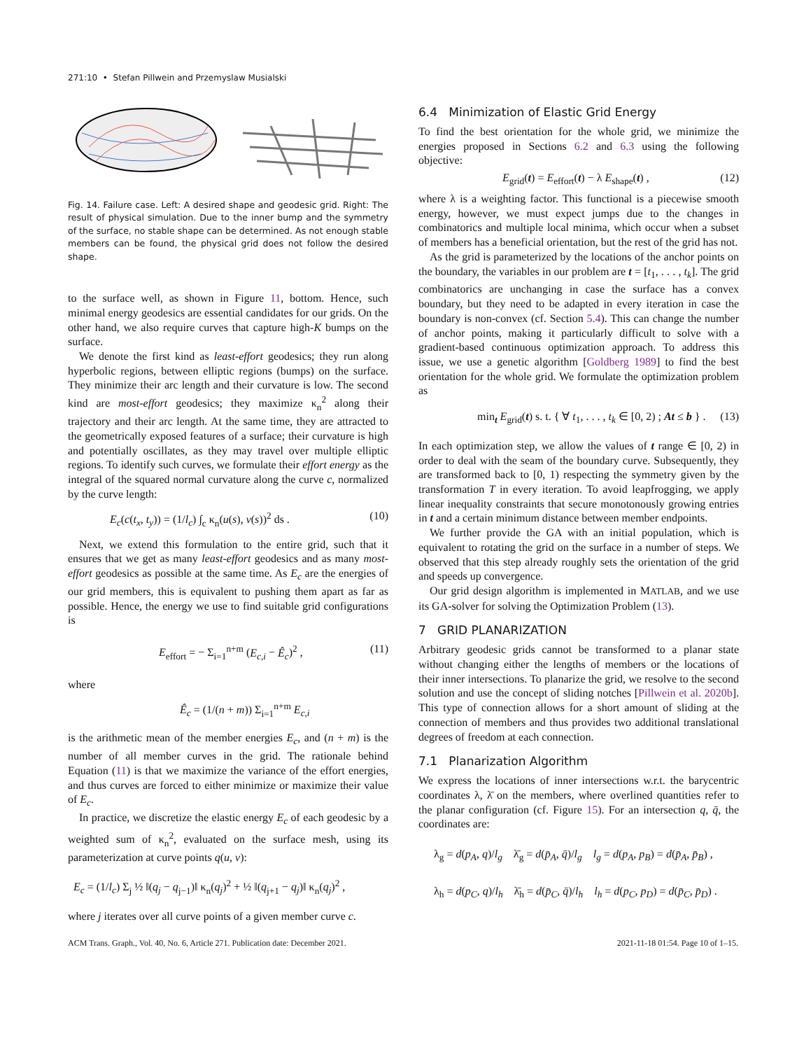271:10 • Stefan Pillwein and Przemyslaw Musialski
Fig. 14. Failure case. Left: A desired shape and geodesic grid. Right: The result of physical simulation. Due to the inner bump and the symmetry of the surface, no stable shape can be determined. As not enough stable members can be found, the physical grid does not follow the desired shape.
to the surface well, as shown in Figure 11, bottom. Hence, such minimal energy geodesics are essential candidates for our grids. On the other hand, we also require curves that capture high-K bumps on the surface.
We denote the first kind as least-effort geodesics; they run along hyperbolic regions, between elliptic regions (bumps) on the surface. They minimize their arc length and their curvature is low. The second kind are most-effort geodesics; they maximize κ<sub>n</sub><sup>2</sup> along their trajectory and their arc length. At the same time, they are attracted to the geometrically exposed features of a surface; their curvature is high and potentially oscillates, as they may travel over multiple elliptic regions. To identify such curves, we formulate their effort energy as the integral of the squared normal curvature along the curve c, normalized by the curve length:
E<sub>c</sub>(c(t<sub>x</sub>, t<sub>y</sub>)) = (1/l<sub>c</sub>) ∫<sub>c</sub> κ<sub>n</sub>(u(s), v(s))<sup>2</sup> ds . (10)
Next, we extend this formulation to the entire grid, such that it ensures that we get as many least-effort geodesics and as many most-effort geodesics as possible at the same time. As E<sub>c</sub> are the energies of our grid members, this is equivalent to pushing them apart as far as possible. Hence, the energy we use to find suitable grid configurations is
E<sub>effort</sub> = − Σ<sub>i=1</sub><sup>n+m</sup> (E<sub>c,i</sub> − Ê<sub>c</sub>)<sup>2</sup> , (11)
where
Ê<sub>c</sub> = (1/(n + m)) Σ<sub>i=1</sub><sup>n+m</sup> E<sub>c,i</sub>
is the arithmetic mean of the member energies E<sub>c</sub>, and (n + m) is the number of all member curves in the grid. The rationale behind Equation (11) is that we maximize the variance of the effort energies, and thus curves are forced to either minimize or maximize their value of E<sub>c</sub>.
In practice, we discretize the elastic energy E<sub>c</sub> of each geodesic by a weighted sum of κ<sub>n</sub><sup>2</sup>, evaluated on the surface mesh, using its parameterization at curve points q(u, v):
E<sub>c</sub> = (1/l<sub>c</sub>) Σ<sub>j</sub> ½ ‖(q<sub>j</sub> − q<sub>j−1</sub>)‖ κ<sub>n</sub>(q<sub>j</sub>)<sup>2</sup> + ½ ‖(q<sub>j+1</sub> − q<sub>j</sub>)‖ κ<sub>n</sub>(q<sub>j</sub>)<sup>2</sup> ,
where j iterates over all curve points of a given member curve c.
6.4 Minimization of Elastic Grid Energy
To find the best orientation for the whole grid, we minimize the energies proposed in Sections 6.2 and 6.3 using the following objective:
E<sub>grid</sub>(t) = E<sub>effort</sub>(t) − λ E<sub>shape</sub>(t) , (12)
where λ is a weighting factor. This functional is a piecewise smooth energy, however, we must expect jumps due to the changes in combinatorics and multiple local minima, which occur when a subset of members has a beneficial orientation, but the rest of the grid has not.
As the grid is parameterized by the locations of the anchor points on the boundary, the variables in our problem are t = [t<sub>1</sub>, . . . , t<sub>k</sub>]. The grid combinatorics are unchanging in case the surface has a convex boundary, but they need to be adapted in every iteration in case the boundary is non-convex (cf. Section 5.4). This can change the number of anchor points, making it particularly difficult to solve with a gradient-based continuous optimization approach. To address this issue, we use a genetic algorithm [Goldberg 1989] to find the best orientation for the whole grid. We formulate the optimization problem as
min<sub>t</sub> E<sub>grid</sub>(t) s. t. { ∀ t<sub>1</sub>, . . . , t<sub>k</sub> ∈ [0, 2) ; At ≤ b } . (13)
In each optimization step, we allow the values of t range ∈ [0, 2) in order to deal with the seam of the boundary curve. Subsequently, they are transformed back to [0, 1) respecting the symmetry given by the transformation T in every iteration. To avoid leapfrogging, we apply linear inequality constraints that secure monotonously growing entries in t and a certain minimum distance between member endpoints.
We further provide the GA with an initial population, which is equivalent to rotating the grid on the surface in a number of steps. We observed that this step already roughly sets the orientation of the grid and speeds up convergence.
Our grid design algorithm is implemented in MATLAB, and we use its GA-solver for solving the Optimization Problem (13).
7 GRID PLANARIZATION
Arbitrary geodesic grids cannot be transformed to a planar state without changing either the lengths of members or the locations of their inner intersections. To planarize the grid, we resolve to the second solution and use the concept of sliding notches [Pillwein et al. 2020b]. This type of connection allows for a short amount of sliding at the connection of members and thus provides two additional translational degrees of freedom at each connection.
7.1 Planarization Algorithm
We express the locations of inner intersections w.r.t. the barycentric coordinates λ, λ̄ on the members, where overlined quantities refer to the planar configuration (cf. Figure 15). For an intersection q, q̄, the coordinates are:
λ<sub>g</sub> = d(p<sub>A</sub>, q)/l<sub>g</sub> λ̄<sub>g</sub> = d(p̄<sub>A</sub>, q̄)/l<sub>g</sub> l<sub>g</sub> = d(p<sub>A</sub>, p<sub>B</sub>) = d(p̄<sub>A</sub>, p̄<sub>B</sub>) ,
λ<sub>h</sub> = d(p<sub>C</sub>, q)/l<sub>h</sub> λ̄<sub>h</sub> = d(p̄<sub>C</sub>, q̄)/l<sub>h</sub> l<sub>h</sub> = d(p<sub>C</sub>, p<sub>D</sub>) = d(p̄<sub>C</sub>, p̄<sub>D</sub>) .
ACM Trans. Graph., Vol. 40, No. 6, Article 271. Publication date: December 2021.
2021-11-18 01:54. Page 10 of 1–15.